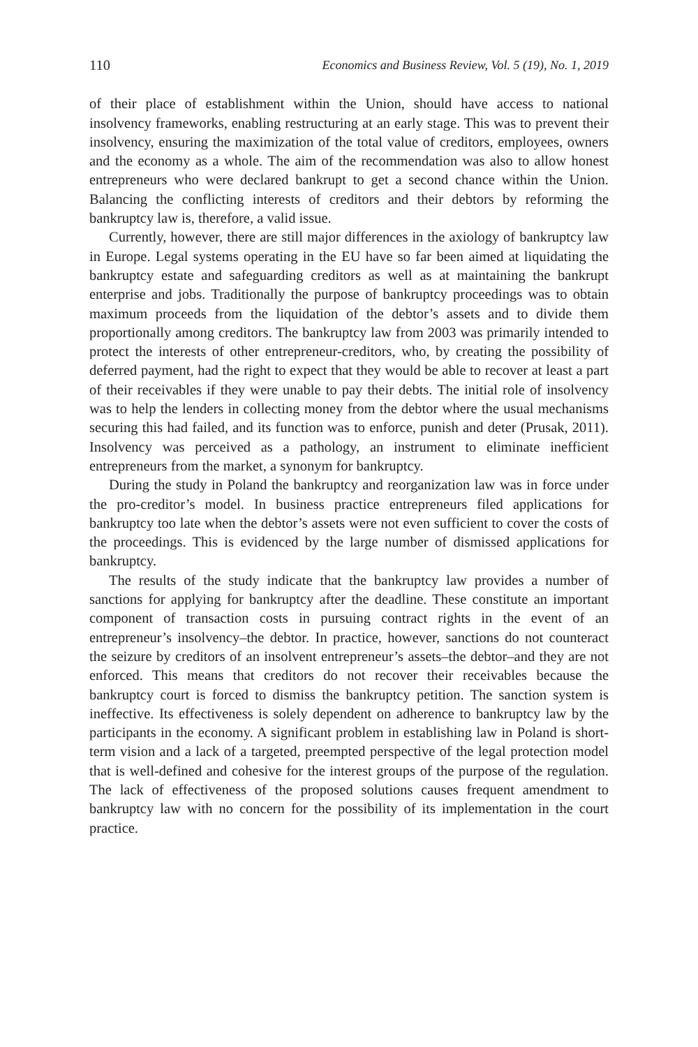110 Economics and Business Review, Vol. 5 (19), No. 1, 2019
of their place of establishment within the Union, should have access to national insolvency frameworks, enabling restructuring at an early stage. This was to prevent their insolvency, ensuring the maximization of the total value of creditors, employees, owners and the economy as a whole. The aim of the recommendation was also to allow honest entrepreneurs who were declared bankrupt to get a second chance within the Union. Balancing the conflicting interests of creditors and their debtors by reforming the bankruptcy law is, therefore, a valid issue.
Currently, however, there are still major differences in the axiology of bankruptcy law in Europe. Legal systems operating in the EU have so far been aimed at liquidating the bankruptcy estate and safeguarding creditors as well as at maintaining the bankrupt enterprise and jobs. Traditionally the purpose of bankruptcy proceedings was to obtain maximum proceeds from the liquidation of the debtor’s assets and to divide them proportionally among creditors. The bankruptcy law from 2003 was primarily intended to protect the interests of other entrepreneur-creditors, who, by creating the possibility of deferred payment, had the right to expect that they would be able to recover at least a part of their receivables if they were unable to pay their debts. The initial role of insolvency was to help the lenders in collecting money from the debtor where the usual mechanisms securing this had failed, and its function was to enforce, punish and deter (Prusak, 2011). Insolvency was perceived as a pathology, an instrument to eliminate inefficient entrepreneurs from the market, a synonym for bankruptcy.
During the study in Poland the bankruptcy and reorganization law was in force under the pro-creditor’s model. In business practice entrepreneurs filed applications for bankruptcy too late when the debtor’s assets were not even sufficient to cover the costs of the proceedings. This is evidenced by the large number of dismissed applications for bankruptcy.
The results of the study indicate that the bankruptcy law provides a number of sanctions for applying for bankruptcy after the deadline. These constitute an important component of transaction costs in pursuing contract rights in the event of an entrepreneur’s insolvency–the debtor. In practice, however, sanctions do not counteract the seizure by creditors of an insolvent entrepreneur’s assets–the debtor–and they are not enforced. This means that creditors do not recover their receivables because the bankruptcy court is forced to dismiss the bankruptcy petition. The sanction system is ineffective. Its effectiveness is solely dependent on adherence to bankruptcy law by the participants in the economy. A significant problem in establishing law in Poland is short-term vision and a lack of a targeted, preempted perspective of the legal protection model that is well-defined and cohesive for the interest groups of the purpose of the regulation. The lack of effectiveness of the proposed solutions causes frequent amendment to bankruptcy law with no concern for the possibility of its implementation in the court practice.